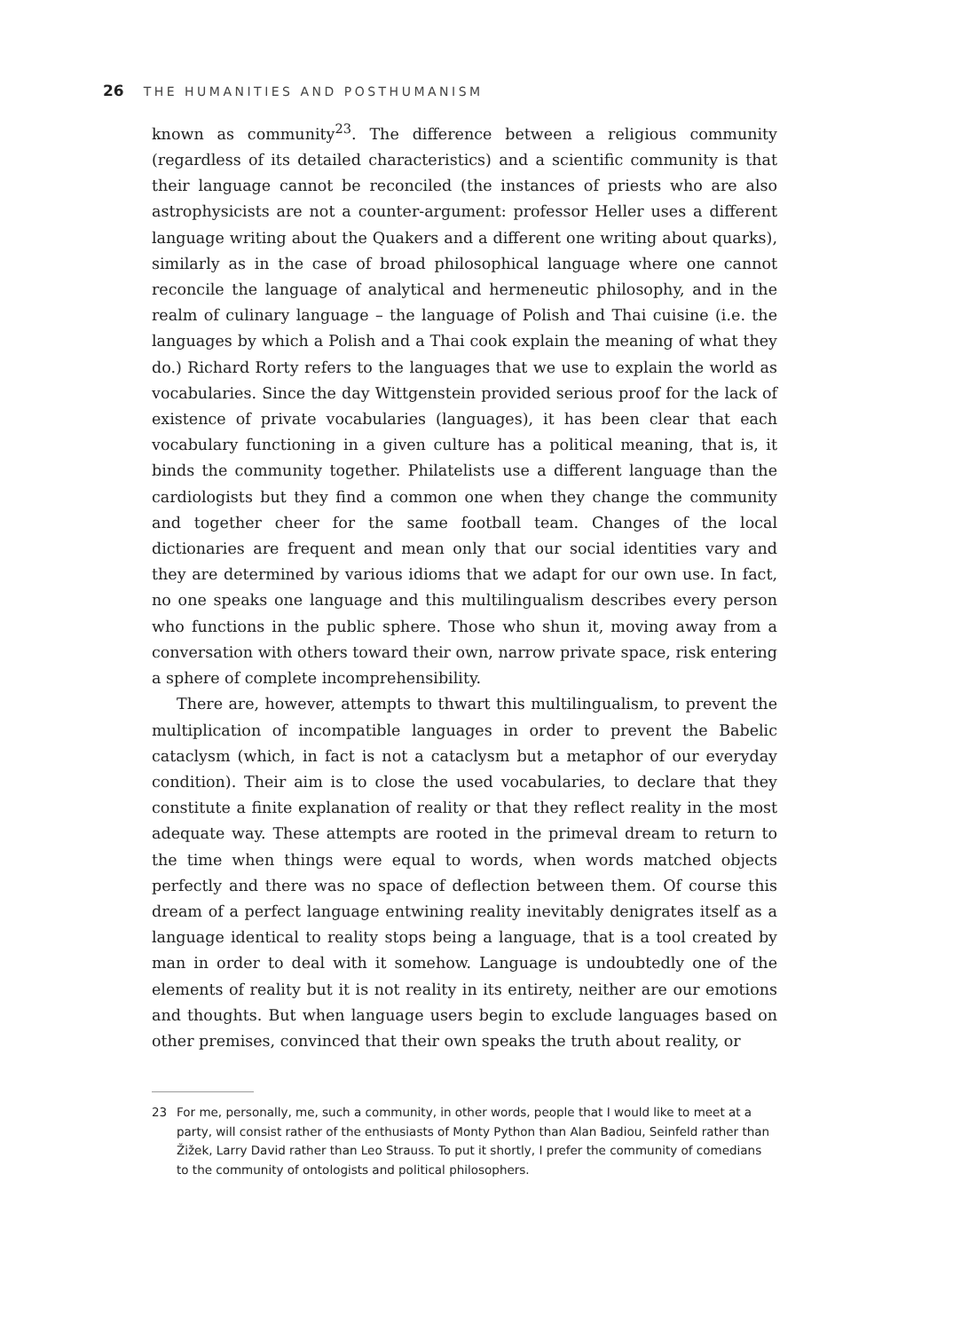26 THE HUMANITIES AND POSTHUMANISM
known as community<sup>23</sup>. The difference between a religious community (regardless of its detailed characteristics) and a scientific community is that their language cannot be reconciled (the instances of priests who are also astrophysicists are not a counter-argument: professor Heller uses a different language writing about the Quakers and a different one writing about quarks), similarly as in the case of broad philosophical language where one cannot reconcile the language of analytical and hermeneutic philosophy, and in the realm of culinary language – the language of Polish and Thai cuisine (i.e. the languages by which a Polish and a Thai cook explain the meaning of what they do.) Richard Rorty refers to the languages that we use to explain the world as vocabularies. Since the day Wittgenstein provided serious proof for the lack of existence of private vocabularies (languages), it has been clear that each vocabulary functioning in a given culture has a political meaning, that is, it binds the community together. Philatelists use a different language than the cardiologists but they find a common one when they change the community and together cheer for the same football team. Changes of the local dictionaries are frequent and mean only that our social identities vary and they are determined by various idioms that we adapt for our own use. In fact, no one speaks one language and this multilingualism describes every person who functions in the public sphere. Those who shun it, moving away from a conversation with others toward their own, narrow private space, risk entering a sphere of complete incomprehensibility.
There are, however, attempts to thwart this multilingualism, to prevent the multiplication of incompatible languages in order to prevent the Babelic cataclysm (which, in fact is not a cataclysm but a metaphor of our everyday condition). Their aim is to close the used vocabularies, to declare that they constitute a finite explanation of reality or that they reflect reality in the most adequate way. These attempts are rooted in the primeval dream to return to the time when things were equal to words, when words matched objects perfectly and there was no space of deflection between them. Of course this dream of a perfect language entwining reality inevitably denigrates itself as a language identical to reality stops being a language, that is a tool created by man in order to deal with it somehow. Language is undoubtedly one of the elements of reality but it is not reality in its entirety, neither are our emotions and thoughts. But when language users begin to exclude languages based on other premises, convinced that their own speaks the truth about reality, or
23 For me, personally, me, such a community, in other words, people that I would like to meet at a party, will consist rather of the enthusiasts of Monty Python than Alan Badiou, Seinfeld rather than Žižek, Larry David rather than Leo Strauss. To put it shortly, I prefer the community of comedians to the community of ontologists and political philosophers.